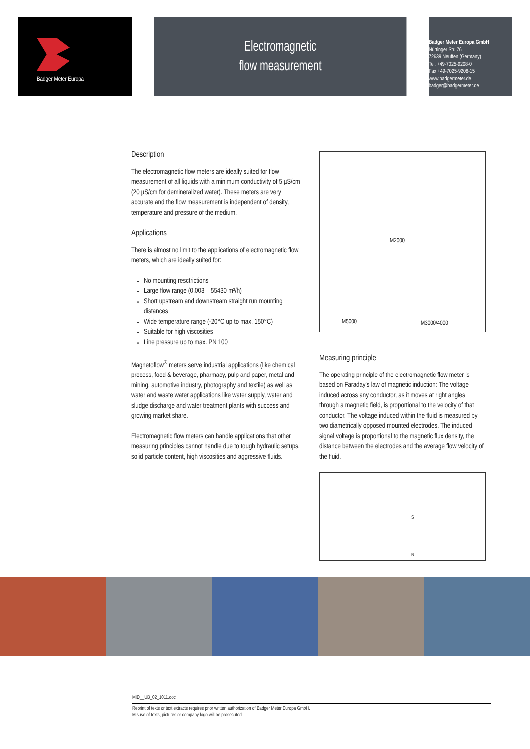Badger Meter Europa
Electromagnetic
flow measurement
Badger Meter Europa GmbH
Nürtinger Str. 76
72639 Neuffen (Germany)
Tel. +49-7025-9208-0
Fax +49-7025-9208-15
www.badgermeter.de
badger@badgermeter.de
Description
The electromagnetic flow meters are ideally suited for flow measurement of all liquids with a minimum conductivity of 5 µS/cm (20 µS/cm for demineralized water). These meters are very accurate and the flow measurement is independent of density, temperature and pressure of the medium.
Applications
There is almost no limit to the applications of electromagnetic flow meters, which are ideally suited for:
No mounting resctrictions
Large flow range (0,003 – 55430 m³/h)
Short upstream and downstream straight run mounting distances
Wide temperature range (-20°C up to max. 150°C)
Suitable for high viscosities
Line pressure up to max. PN 100
Magnetoflow<sup>®</sup> meters serve industrial applications (like chemical process, food & beverage, pharmacy, pulp and paper, metal and mining, automotive industry, photography and textile) as well as water and waste water applications like water supply, water and sludge discharge and water treatment plants with success and growing market share.
Electromagnetic flow meters can handle applications that other measuring principles cannot handle due to tough hydraulic setups, solid particle content, high viscosities and aggressive fluids.
M2000
M5000 M3000/4000
Measuring principle
The operating principle of the electromagnetic flow meter is based on Faraday's law of magnetic induction: The voltage induced across any conductor, as it moves at right angles through a magnetic field, is proportional to the velocity of that conductor. The voltage induced within the fluid is measured by two diametrically opposed mounted electrodes. The induced signal voltage is proportional to the magnetic flux density, the distance between the electrodes and the average flow velocity of the fluid.
S
N
MID__UB_02_1011.doc
Reprint of texts or text extracts requires prior written authorization of Badger Meter Europa GmbH.
Misuse of texts, pictures or company logo will be prosecuted.